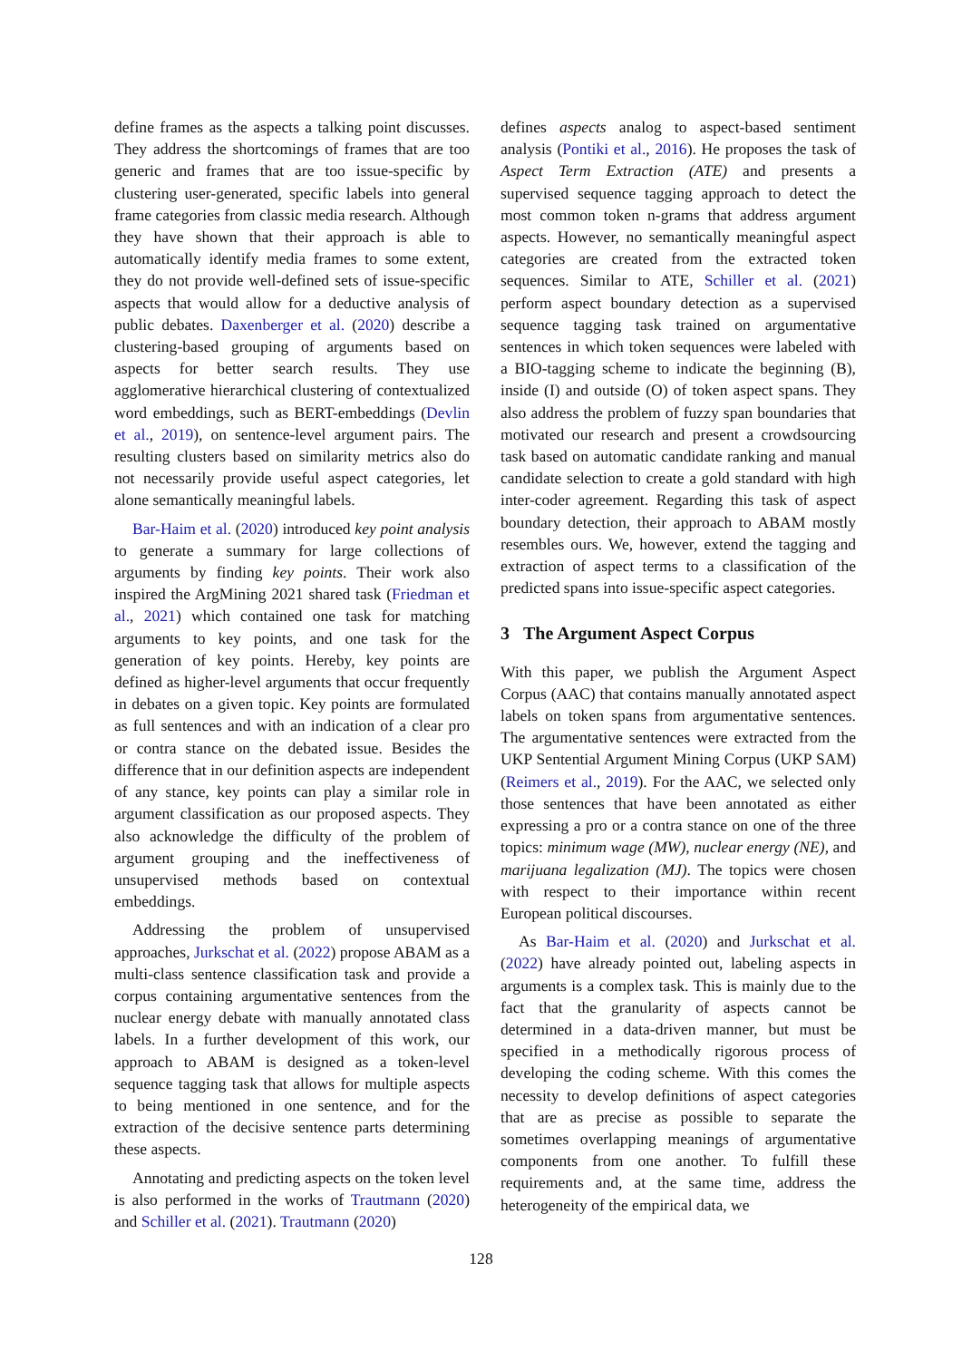define frames as the aspects a talking point discusses. They address the shortcomings of frames that are too generic and frames that are too issue-specific by clustering user-generated, specific labels into general frame categories from classic media research. Although they have shown that their approach is able to automatically identify media frames to some extent, they do not provide well-defined sets of issue-specific aspects that would allow for a deductive analysis of public debates. Daxenberger et al. (2020) describe a clustering-based grouping of arguments based on aspects for better search results. They use agglomerative hierarchical clustering of contextualized word embeddings, such as BERT-embeddings (Devlin et al., 2019), on sentence-level argument pairs. The resulting clusters based on similarity metrics also do not necessarily provide useful aspect categories, let alone semantically meaningful labels.
Bar-Haim et al. (2020) introduced key point analysis to generate a summary for large collections of arguments by finding key points. Their work also inspired the ArgMining 2021 shared task (Friedman et al., 2021) which contained one task for matching arguments to key points, and one task for the generation of key points. Hereby, key points are defined as higher-level arguments that occur frequently in debates on a given topic. Key points are formulated as full sentences and with an indication of a clear pro or contra stance on the debated issue. Besides the difference that in our definition aspects are independent of any stance, key points can play a similar role in argument classification as our proposed aspects. They also acknowledge the difficulty of the problem of argument grouping and the ineffectiveness of unsupervised methods based on contextual embeddings.
Addressing the problem of unsupervised approaches, Jurkschat et al. (2022) propose ABAM as a multi-class sentence classification task and provide a corpus containing argumentative sentences from the nuclear energy debate with manually annotated class labels. In a further development of this work, our approach to ABAM is designed as a token-level sequence tagging task that allows for multiple aspects to being mentioned in one sentence, and for the extraction of the decisive sentence parts determining these aspects.
Annotating and predicting aspects on the token level is also performed in the works of Trautmann (2020) and Schiller et al. (2021). Trautmann (2020)
defines aspects analog to aspect-based sentiment analysis (Pontiki et al., 2016). He proposes the task of Aspect Term Extraction (ATE) and presents a supervised sequence tagging approach to detect the most common token n-grams that address argument aspects. However, no semantically meaningful aspect categories are created from the extracted token sequences. Similar to ATE, Schiller et al. (2021) perform aspect boundary detection as a supervised sequence tagging task trained on argumentative sentences in which token sequences were labeled with a BIO-tagging scheme to indicate the beginning (B), inside (I) and outside (O) of token aspect spans. They also address the problem of fuzzy span boundaries that motivated our research and present a crowdsourcing task based on automatic candidate ranking and manual candidate selection to create a gold standard with high inter-coder agreement. Regarding this task of aspect boundary detection, their approach to ABAM mostly resembles ours. We, however, extend the tagging and extraction of aspect terms to a classification of the predicted spans into issue-specific aspect categories.
3 The Argument Aspect Corpus
With this paper, we publish the Argument Aspect Corpus (AAC) that contains manually annotated aspect labels on token spans from argumentative sentences. The argumentative sentences were extracted from the UKP Sentential Argument Mining Corpus (UKP SAM) (Reimers et al., 2019). For the AAC, we selected only those sentences that have been annotated as either expressing a pro or a contra stance on one of the three topics: minimum wage (MW), nuclear energy (NE), and marijuana legalization (MJ). The topics were chosen with respect to their importance within recent European political discourses.
As Bar-Haim et al. (2020) and Jurkschat et al. (2022) have already pointed out, labeling aspects in arguments is a complex task. This is mainly due to the fact that the granularity of aspects cannot be determined in a data-driven manner, but must be specified in a methodically rigorous process of developing the coding scheme. With this comes the necessity to develop definitions of aspect categories that are as precise as possible to separate the sometimes overlapping meanings of argumentative components from one another. To fulfill these requirements and, at the same time, address the heterogeneity of the empirical data, we
128